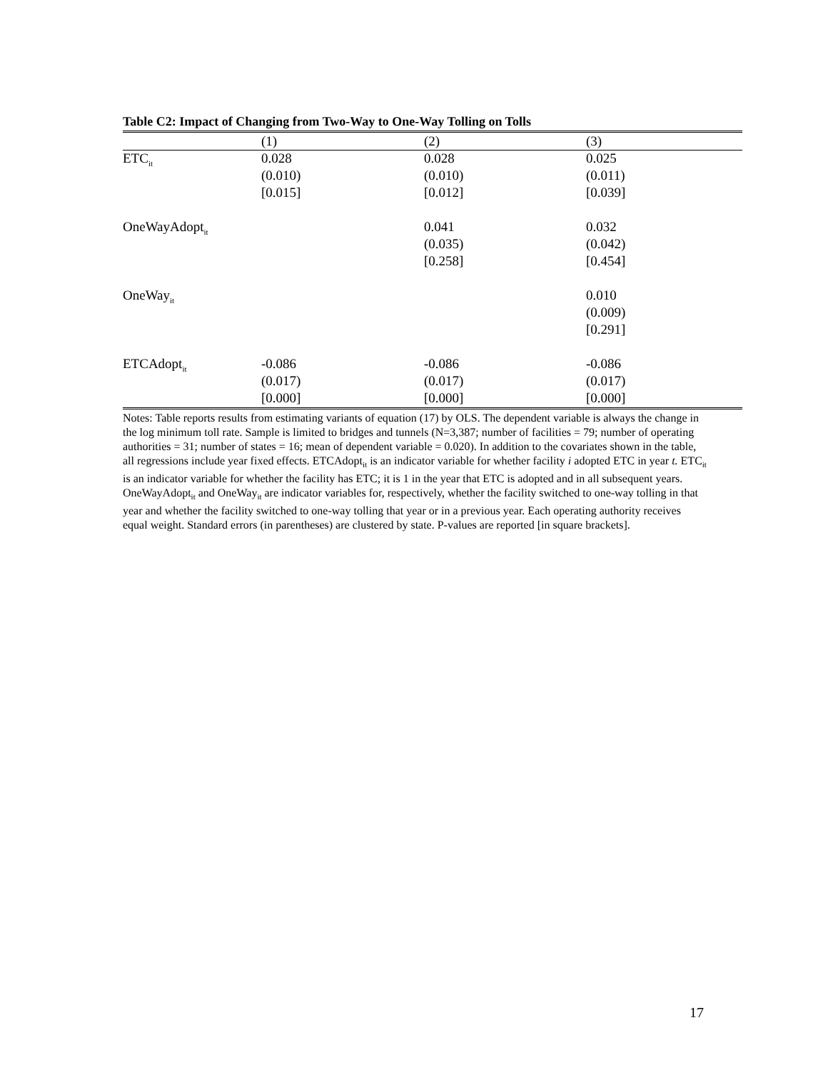Table C2: Impact of Changing from Two-Way to One-Way Tolling on Tolls
| | (1) | (2) | (3) |
| --- | --- | --- | --- |
| ETC<sub>it</sub> | 0.028 | 0.028 | 0.025 |
| | (0.010) | (0.010) | (0.011) |
| | [0.015] | [0.012] | [0.039] |
| OneWayAdopt<sub>it</sub> | | 0.041 | 0.032 |
| | | (0.035) | (0.042) |
| | | [0.258] | [0.454] |
| OneWay<sub>it</sub> | | | 0.010 |
| | | | (0.009) |
| | | | [0.291] |
| ETCAdopt<sub>it</sub> | -0.086 | -0.086 | -0.086 |
| | (0.017) | (0.017) | (0.017) |
| | [0.000] | [0.000] | [0.000] |
Notes: Table reports results from estimating variants of equation (17) by OLS. The dependent variable is always the change in the log minimum toll rate. Sample is limited to bridges and tunnels (N=3,387; number of facilities = 79; number of operating authorities = 31; number of states = 16; mean of dependent variable = 0.020). In addition to the covariates shown in the table, all regressions include year fixed effects. ETCAdopt<sub>it</sub> is an indicator variable for whether facility i adopted ETC in year t. ETC<sub>it</sub> is an indicator variable for whether the facility has ETC; it is 1 in the year that ETC is adopted and in all subsequent years. OneWayAdopt<sub>it</sub> and OneWay<sub>it</sub> are indicator variables for, respectively, whether the facility switched to one-way tolling in that year and whether the facility switched to one-way tolling that year or in a previous year. Each operating authority receives equal weight. Standard errors (in parentheses) are clustered by state. P-values are reported [in square brackets].
17